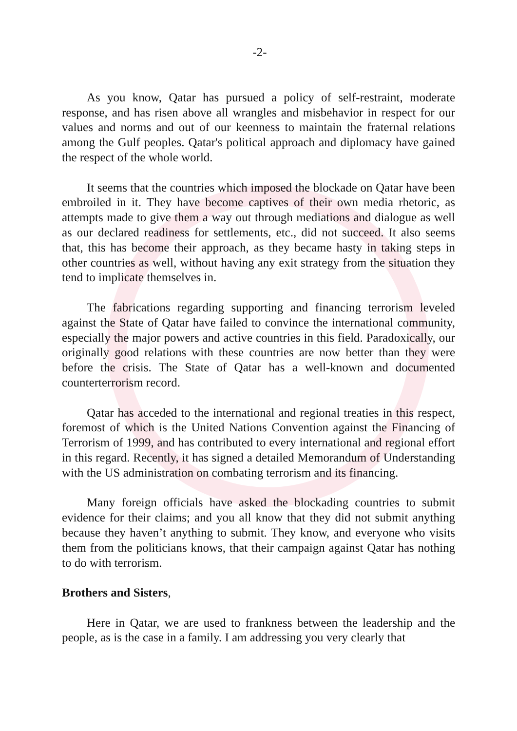-2-
As you know, Qatar has pursued a policy of self-restraint, moderate response, and has risen above all wrangles and misbehavior in respect for our values and norms and out of our keenness to maintain the fraternal relations among the Gulf peoples. Qatar's political approach and diplomacy have gained the respect of the whole world.
It seems that the countries which imposed the blockade on Qatar have been embroiled in it. They have become captives of their own media rhetoric, as attempts made to give them a way out through mediations and dialogue as well as our declared readiness for settlements, etc., did not succeed. It also seems that, this has become their approach, as they became hasty in taking steps in other countries as well, without having any exit strategy from the situation they tend to implicate themselves in.
The fabrications regarding supporting and financing terrorism leveled against the State of Qatar have failed to convince the international community, especially the major powers and active countries in this field. Paradoxically, our originally good relations with these countries are now better than they were before the crisis. The State of Qatar has a well-known and documented counterterrorism record.
Qatar has acceded to the international and regional treaties in this respect, foremost of which is the United Nations Convention against the Financing of Terrorism of 1999, and has contributed to every international and regional effort in this regard. Recently, it has signed a detailed Memorandum of Understanding with the US administration on combating terrorism and its financing.
Many foreign officials have asked the blockading countries to submit evidence for their claims; and you all know that they did not submit anything because they haven’t anything to submit. They know, and everyone who visits them from the politicians knows, that their campaign against Qatar has nothing to do with terrorism.
Brothers and Sisters,
Here in Qatar, we are used to frankness between the leadership and the people, as is the case in a family. I am addressing you very clearly that